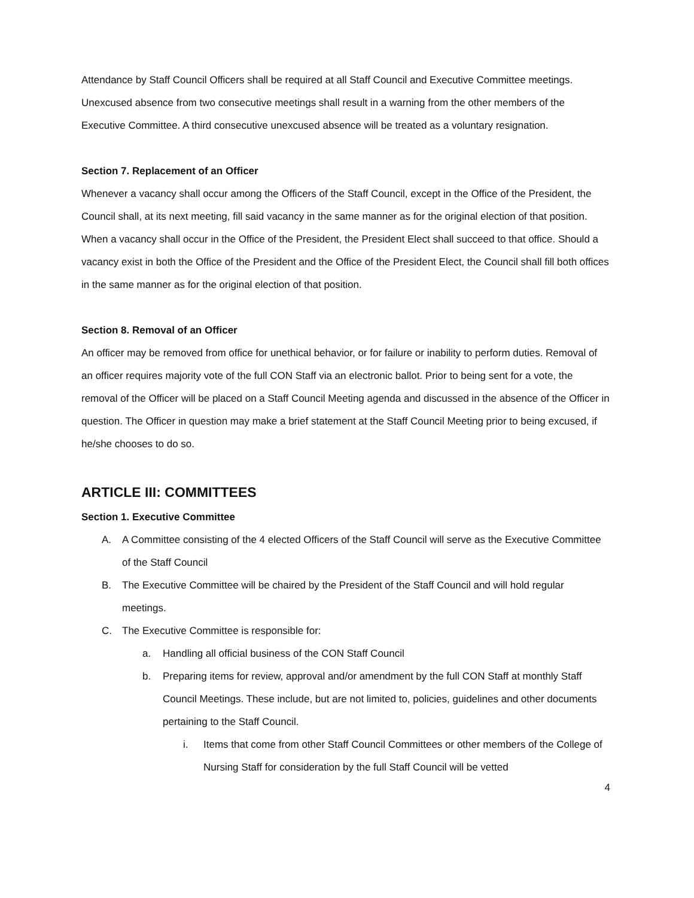Attendance by Staff Council Officers shall be required at all Staff Council and Executive Committee meetings. Unexcused absence from two consecutive meetings shall result in a warning from the other members of the Executive Committee. A third consecutive unexcused absence will be treated as a voluntary resignation.
Section 7. Replacement of an Officer
Whenever a vacancy shall occur among the Officers of the Staff Council, except in the Office of the President, the Council shall, at its next meeting, fill said vacancy in the same manner as for the original election of that position. When a vacancy shall occur in the Office of the President, the President Elect shall succeed to that office. Should a vacancy exist in both the Office of the President and the Office of the President Elect, the Council shall fill both offices in the same manner as for the original election of that position.
Section 8. Removal of an Officer
An officer may be removed from office for unethical behavior, or for failure or inability to perform duties. Removal of an officer requires majority vote of the full CON Staff via an electronic ballot. Prior to being sent for a vote, the removal of the Officer will be placed on a Staff Council Meeting agenda and discussed in the absence of the Officer in question. The Officer in question may make a brief statement at the Staff Council Meeting prior to being excused, if he/she chooses to do so.
ARTICLE III: COMMITTEES
Section 1. Executive Committee
A. A Committee consisting of the 4 elected Officers of the Staff Council will serve as the Executive Committee of the Staff Council
B. The Executive Committee will be chaired by the President of the Staff Council and will hold regular meetings.
C. The Executive Committee is responsible for:
a. Handling all official business of the CON Staff Council
b. Preparing items for review, approval and/or amendment by the full CON Staff at monthly Staff Council Meetings. These include, but are not limited to, policies, guidelines and other documents pertaining to the Staff Council.
i. Items that come from other Staff Council Committees or other members of the College of Nursing Staff for consideration by the full Staff Council will be vetted
4